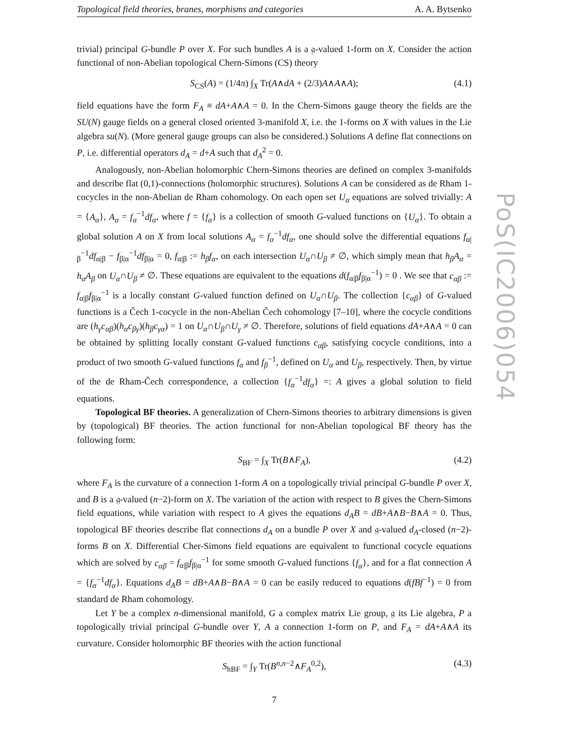Topological field theories, branes, morphisms and categories A. A. Bytsenko
trivial) principal G-bundle P over X. For such bundles A is a 𝔤-valued 1-form on X. Consider the action functional of non-Abelian topological Chern-Simons (CS) theory
S<sub>CS</sub>(A) = (1/4π) ∫<sub>X</sub> Tr(A∧dA + (2/3)A∧A∧A); (4.1)
field equations have the form F<sub>A</sub> ≡ dA+A∧A = 0. In the Chern-Simons gauge theory the fields are the SU(N) gauge fields on a general closed oriented 3-manifold X, i.e. the 1-forms on X with values in the Lie algebra su(N). (More general gauge groups can also be considered.) Solutions A define flat connections on P, i.e. differential operators d<sub>A</sub> = d+A such that d<sub>A</sub><sup>2</sup> = 0.
Analogously, non-Abelian holomorphic Chern-Simons theories are defined on complex 3-manifolds and describe flat (0,1)-connections (holomorphic structures). Solutions A can be considered as de Rham 1-cocycles in the non-Abelian de Rham cohomology. On each open set U<sub>α</sub> equations are solved trivially: A = {A<sub>α</sub>}, A<sub>α</sub> = f<sub>α</sub><sup>−1</sup>df<sub>α</sub>, where f = {f<sub>α</sub>} is a collection of smooth G-valued functions on {U<sub>α</sub>}. To obtain a global solution A on X from local solutions A<sub>α</sub> = f<sub>α</sub><sup>−1</sup>df<sub>α</sub>, one should solve the differential equations f<sub>α|β</sub><sup>−1</sup>df<sub>α|β</sub> − f<sub>β|α</sub><sup>−1</sup>df<sub>β|α</sub> = 0, f<sub>α|β</sub> := h<sub>β</sub>f<sub>α</sub>, on each intersection U<sub>α</sub>∩U<sub>β</sub> ≠ ∅, which simply mean that h<sub>β</sub>A<sub>α</sub> = h<sub>α</sub>A<sub>β</sub> on U<sub>α</sub>∩U<sub>β</sub> ≠ ∅. These equations are equivalent to the equations d(f<sub>α|β</sub>f<sub>β|α</sub><sup>−1</sup>) = 0 . We see that c<sub>αβ</sub> := f<sub>α|β</sub>f<sub>β|α</sub><sup>−1</sup> is a locally constant G-valued function defined on U<sub>α</sub>∩U<sub>β</sub>. The collection {c<sub>αβ</sub>} of G-valued functions is a Čech 1-cocycle in the non-Abelian Čech cohomology [7–10], where the cocycle conditions are (h<sub>γ</sub>c<sub>αβ</sub>)(h<sub>α</sub>c<sub>βγ</sub>)(h<sub>β</sub>c<sub>γα</sub>) = 1 on U<sub>α</sub>∩U<sub>β</sub>∩U<sub>γ</sub> ≠ ∅. Therefore, solutions of field equations dA+A∧A = 0 can be obtained by splitting locally constant G-valued functions c<sub>αβ</sub>, satisfying cocycle conditions, into a product of two smooth G-valued functions f<sub>α</sub> and f<sub>β</sub><sup>−1</sup>, defined on U<sub>α</sub> and U<sub>β</sub>, respectively. Then, by virtue of the de Rham-Čech correspondence, a collection {f<sub>α</sub><sup>−1</sup>df<sub>α</sub>} =: A gives a global solution to field equations.
Topological BF theories. A generalization of Chern-Simons theories to arbitrary dimensions is given by (topological) BF theories. The action functional for non-Abelian topological BF theory has the following form:
S<sub>BF</sub> = ∫<sub>X</sub> Tr(B∧F<sub>A</sub>), (4.2)
where F<sub>A</sub> is the curvature of a connection 1-form A on a topologically trivial principal G-bundle P over X, and B is a 𝔤-valued (n−2)-form on X. The variation of the action with respect to B gives the Chern-Simons field equations, while variation with respect to A gives the equations d<sub>A</sub>B = dB+A∧B−B∧A = 0. Thus, topological BF theories describe flat connections d<sub>A</sub> on a bundle P over X and 𝔤-valued d<sub>A</sub>-closed (n−2)-forms B on X. Differential Cher-Simons field equations are equivalent to functional cocycle equations which are solved by c<sub>αβ</sub> = f<sub>α|β</sub>f<sub>β|α</sub><sup>−1</sup> for some smooth G-valued functions {f<sub>α</sub>}, and for a flat connection A = {f<sub>α</sub><sup>−1</sup>df<sub>α</sub>}. Equations d<sub>A</sub>B = dB+A∧B−B∧A = 0 can be easily reduced to equations d(fBf<sup>−1</sup>) = 0 from standard de Rham cohomology.
Let Y be a complex n-dimensional manifold, G a complex matrix Lie group, 𝔤 its Lie algebra, P a topologically trivial principal G-bundle over Y, A a connection 1-form on P, and F<sub>A</sub> = dA+A∧A its curvature. Consider holomorphic BF theories with the action functional
S<sub>hBF</sub> = ∫<sub>Y</sub> Tr(B<sup>n,n−2</sup>∧F<sub>A</sub><sup>0,2</sup>), (4.3)
7
PoS(IC2006)054